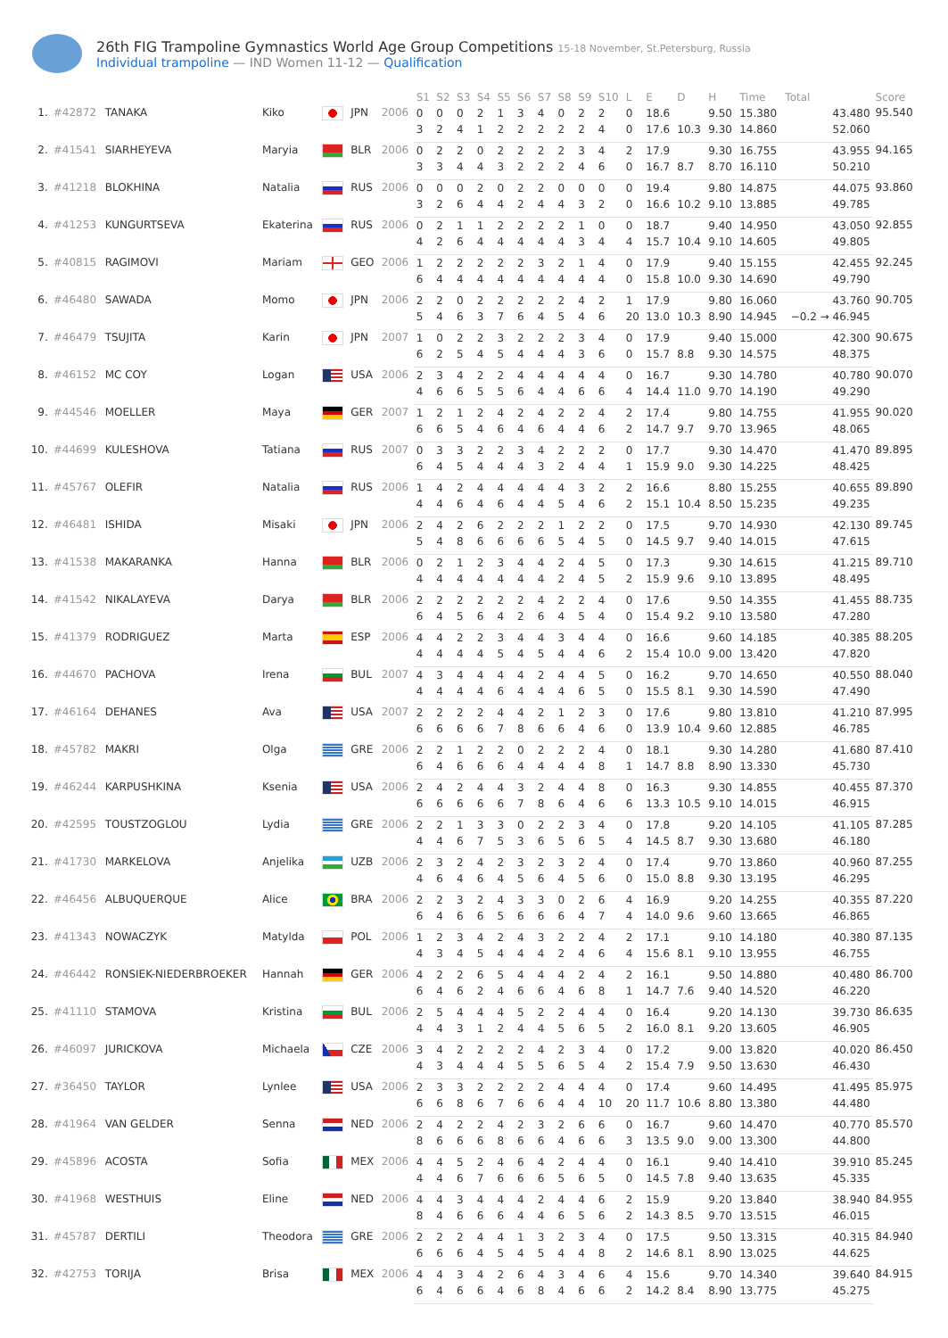26th FIG Trampoline Gymnastics World Age Group Competitions 15-18 November, St.Petersburg, Russia
Individual trampoline — IND Women 11-12 — Qualification
| | | | | | | | S1 | S2 | S3 | S4 | S5 | S6 | S7 | S8 | S9 | S10 | L | E | D | H | Time | Total | Score |
| --- | --- | --- | --- | --- | --- | --- | --- | --- | --- | --- | --- | --- | --- | --- | --- | --- | --- | --- | --- | --- | --- | --- | --- |
| 1. | #42872 | TANAKA | Kiko | | JPN | 2006 | 0 | 0 | 0 | 2 | 1 | 3 | 4 | 0 | 2 | 2 | 0 | 18.6 | | 9.50 | 15.380 | 43.480 | 95.540 |
| | | | | | | | 3 | 2 | 4 | 1 | 2 | 2 | 2 | 2 | 2 | 4 | 0 | 17.6 | 10.3 | 9.30 | 14.860 | 52.060 | |
| 2. | #41541 | SIARHEYEVA | Maryia | | BLR | 2006 | 0 | 2 | 2 | 0 | 2 | 2 | 2 | 2 | 3 | 4 | 2 | 17.9 | | 9.30 | 16.755 | 43.955 | 94.165 |
| | | | | | | | 3 | 3 | 4 | 4 | 3 | 2 | 2 | 2 | 4 | 6 | 0 | 16.7 | 8.7 | 8.70 | 16.110 | 50.210 | |
| 3. | #41218 | BLOKHINA | Natalia | | RUS | 2006 | 0 | 0 | 0 | 2 | 0 | 2 | 2 | 0 | 0 | 0 | 0 | 19.4 | | 9.80 | 14.875 | 44.075 | 93.860 |
| | | | | | | | 3 | 2 | 6 | 4 | 4 | 2 | 4 | 4 | 3 | 2 | 0 | 16.6 | 10.2 | 9.10 | 13.885 | 49.785 | |
| 4. | #41253 | KUNGURTSEVA | Ekaterina | | RUS | 2006 | 0 | 2 | 1 | 1 | 2 | 2 | 2 | 2 | 1 | 0 | 0 | 18.7 | | 9.40 | 14.950 | 43.050 | 92.855 |
| | | | | | | | 4 | 2 | 6 | 4 | 4 | 4 | 4 | 4 | 3 | 4 | 4 | 15.7 | 10.4 | 9.10 | 14.605 | 49.805 | |
| 5. | #40815 | RAGIMOVI | Mariam | | GEO | 2006 | 1 | 2 | 2 | 2 | 2 | 2 | 3 | 2 | 1 | 4 | 0 | 17.9 | | 9.40 | 15.155 | 42.455 | 92.245 |
| | | | | | | | 6 | 4 | 4 | 4 | 4 | 4 | 4 | 4 | 4 | 4 | 0 | 15.8 | 10.0 | 9.30 | 14.690 | 49.790 | |
| 6. | #46480 | SAWADA | Momo | | JPN | 2006 | 2 | 2 | 0 | 2 | 2 | 2 | 2 | 2 | 4 | 2 | 1 | 17.9 | | 9.80 | 16.060 | 43.760 | 90.705 |
| | | | | | | | 5 | 4 | 6 | 3 | 7 | 6 | 4 | 5 | 4 | 6 | 20 | 13.0 | 10.3 | 8.90 | 14.945 | −0.2 → 46.945 | |
| 7. | #46479 | TSUJITA | Karin | | JPN | 2007 | 1 | 0 | 2 | 2 | 3 | 2 | 2 | 2 | 3 | 4 | 0 | 17.9 | | 9.40 | 15.000 | 42.300 | 90.675 |
| | | | | | | | 6 | 2 | 5 | 4 | 5 | 4 | 4 | 4 | 3 | 6 | 0 | 15.7 | 8.8 | 9.30 | 14.575 | 48.375 | |
| 8. | #46152 | MC COY | Logan | | USA | 2006 | 2 | 3 | 4 | 2 | 2 | 4 | 4 | 4 | 4 | 4 | 0 | 16.7 | | 9.30 | 14.780 | 40.780 | 90.070 |
| | | | | | | | 4 | 6 | 6 | 5 | 5 | 6 | 4 | 4 | 6 | 6 | 4 | 14.4 | 11.0 | 9.70 | 14.190 | 49.290 | |
| 9. | #44546 | MOELLER | Maya | | GER | 2007 | 1 | 2 | 1 | 2 | 4 | 2 | 4 | 2 | 2 | 4 | 2 | 17.4 | | 9.80 | 14.755 | 41.955 | 90.020 |
| | | | | | | | 6 | 6 | 5 | 4 | 6 | 4 | 6 | 4 | 4 | 6 | 2 | 14.7 | 9.7 | 9.70 | 13.965 | 48.065 | |
| 10. | #44699 | KULESHOVA | Tatiana | | RUS | 2007 | 0 | 3 | 3 | 2 | 2 | 3 | 4 | 2 | 2 | 2 | 0 | 17.7 | | 9.30 | 14.470 | 41.470 | 89.895 |
| | | | | | | | 6 | 4 | 5 | 4 | 4 | 4 | 3 | 2 | 4 | 4 | 1 | 15.9 | 9.0 | 9.30 | 14.225 | 48.425 | |
| 11. | #45767 | OLEFIR | Natalia | | RUS | 2006 | 1 | 4 | 2 | 4 | 4 | 4 | 4 | 4 | 3 | 2 | 2 | 16.6 | | 8.80 | 15.255 | 40.655 | 89.890 |
| | | | | | | | 4 | 4 | 6 | 4 | 6 | 4 | 4 | 5 | 4 | 6 | 2 | 15.1 | 10.4 | 8.50 | 15.235 | 49.235 | |
| 12. | #46481 | ISHIDA | Misaki | | JPN | 2006 | 2 | 4 | 2 | 6 | 2 | 2 | 2 | 1 | 2 | 2 | 0 | 17.5 | | 9.70 | 14.930 | 42.130 | 89.745 |
| | | | | | | | 5 | 4 | 8 | 6 | 6 | 6 | 6 | 5 | 4 | 5 | 0 | 14.5 | 9.7 | 9.40 | 14.015 | 47.615 | |
| 13. | #41538 | MAKARANKA | Hanna | | BLR | 2006 | 0 | 2 | 1 | 2 | 3 | 4 | 4 | 2 | 4 | 5 | 0 | 17.3 | | 9.30 | 14.615 | 41.215 | 89.710 |
| | | | | | | | 4 | 4 | 4 | 4 | 4 | 4 | 4 | 2 | 4 | 5 | 2 | 15.9 | 9.6 | 9.10 | 13.895 | 48.495 | |
| 14. | #41542 | NIKALAYEVA | Darya | | BLR | 2006 | 2 | 2 | 2 | 2 | 2 | 2 | 4 | 2 | 2 | 4 | 0 | 17.6 | | 9.50 | 14.355 | 41.455 | 88.735 |
| | | | | | | | 6 | 4 | 5 | 6 | 4 | 2 | 6 | 4 | 5 | 4 | 0 | 15.4 | 9.2 | 9.10 | 13.580 | 47.280 | |
| 15. | #41379 | RODRIGUEZ | Marta | | ESP | 2006 | 4 | 4 | 2 | 2 | 3 | 4 | 4 | 3 | 4 | 4 | 0 | 16.6 | | 9.60 | 14.185 | 40.385 | 88.205 |
| | | | | | | | 4 | 4 | 4 | 4 | 5 | 4 | 5 | 4 | 4 | 6 | 2 | 15.4 | 10.0 | 9.00 | 13.420 | 47.820 | |
| 16. | #44670 | PACHOVA | Irena | | BUL | 2007 | 4 | 3 | 4 | 4 | 4 | 4 | 2 | 4 | 4 | 5 | 0 | 16.2 | | 9.70 | 14.650 | 40.550 | 88.040 |
| | | | | | | | 4 | 4 | 4 | 4 | 6 | 4 | 4 | 4 | 6 | 5 | 0 | 15.5 | 8.1 | 9.30 | 14.590 | 47.490 | |
| 17. | #46164 | DEHANES | Ava | | USA | 2007 | 2 | 2 | 2 | 2 | 4 | 4 | 2 | 1 | 2 | 3 | 0 | 17.6 | | 9.80 | 13.810 | 41.210 | 87.995 |
| | | | | | | | 6 | 6 | 6 | 6 | 7 | 8 | 6 | 6 | 4 | 6 | 0 | 13.9 | 10.4 | 9.60 | 12.885 | 46.785 | |
| 18. | #45782 | MAKRI | Olga | | GRE | 2006 | 2 | 2 | 1 | 2 | 2 | 0 | 2 | 2 | 2 | 4 | 0 | 18.1 | | 9.30 | 14.280 | 41.680 | 87.410 |
| | | | | | | | 6 | 4 | 6 | 6 | 6 | 4 | 4 | 4 | 4 | 8 | 1 | 14.7 | 8.8 | 8.90 | 13.330 | 45.730 | |
| 19. | #46244 | KARPUSHKINA | Ksenia | | USA | 2006 | 2 | 4 | 2 | 4 | 4 | 3 | 2 | 4 | 4 | 8 | 0 | 16.3 | | 9.30 | 14.855 | 40.455 | 87.370 |
| | | | | | | | 6 | 6 | 6 | 6 | 6 | 7 | 8 | 6 | 4 | 6 | 6 | 13.3 | 10.5 | 9.10 | 14.015 | 46.915 | |
| 20. | #42595 | TOUSTZOGLOU | Lydia | | GRE | 2006 | 2 | 2 | 1 | 3 | 3 | 0 | 2 | 2 | 3 | 4 | 0 | 17.8 | | 9.20 | 14.105 | 41.105 | 87.285 |
| | | | | | | | 4 | 4 | 6 | 7 | 5 | 3 | 6 | 5 | 6 | 5 | 4 | 14.5 | 8.7 | 9.30 | 13.680 | 46.180 | |
| 21. | #41730 | MARKELOVA | Anjelika | | UZB | 2006 | 2 | 3 | 2 | 4 | 2 | 3 | 2 | 3 | 2 | 4 | 0 | 17.4 | | 9.70 | 13.860 | 40.960 | 87.255 |
| | | | | | | | 4 | 6 | 4 | 6 | 4 | 5 | 6 | 4 | 5 | 6 | 0 | 15.0 | 8.8 | 9.30 | 13.195 | 46.295 | |
| 22. | #46456 | ALBUQUERQUE | Alice | | BRA | 2006 | 2 | 2 | 3 | 2 | 4 | 3 | 3 | 0 | 2 | 6 | 4 | 16.9 | | 9.20 | 14.255 | 40.355 | 87.220 |
| | | | | | | | 6 | 4 | 6 | 6 | 5 | 6 | 6 | 6 | 4 | 7 | 4 | 14.0 | 9.6 | 9.60 | 13.665 | 46.865 | |
| 23. | #41343 | NOWACZYK | Matylda | | POL | 2006 | 1 | 2 | 3 | 4 | 2 | 4 | 3 | 2 | 2 | 4 | 2 | 17.1 | | 9.10 | 14.180 | 40.380 | 87.135 |
| | | | | | | | 4 | 3 | 4 | 5 | 4 | 4 | 4 | 2 | 4 | 6 | 4 | 15.6 | 8.1 | 9.10 | 13.955 | 46.755 | |
| 24. | #46442 | RONSIEK-NIEDERBROEKER | Hannah | | GER | 2006 | 4 | 2 | 2 | 6 | 5 | 4 | 4 | 4 | 2 | 4 | 2 | 16.1 | | 9.50 | 14.880 | 40.480 | 86.700 |
| | | | | | | | 6 | 4 | 6 | 2 | 4 | 6 | 6 | 4 | 6 | 8 | 1 | 14.7 | 7.6 | 9.40 | 14.520 | 46.220 | |
| 25. | #41110 | STAMOVA | Kristina | | BUL | 2006 | 2 | 5 | 4 | 4 | 4 | 5 | 2 | 2 | 4 | 4 | 0 | 16.4 | | 9.20 | 14.130 | 39.730 | 86.635 |
| | | | | | | | 4 | 4 | 3 | 1 | 2 | 4 | 4 | 5 | 6 | 5 | 2 | 16.0 | 8.1 | 9.20 | 13.605 | 46.905 | |
| 26. | #46097 | JURICKOVA | Michaela | | CZE | 2006 | 3 | 4 | 2 | 2 | 2 | 2 | 4 | 2 | 3 | 4 | 0 | 17.2 | | 9.00 | 13.820 | 40.020 | 86.450 |
| | | | | | | | 4 | 3 | 4 | 4 | 4 | 5 | 5 | 6 | 5 | 4 | 2 | 15.4 | 7.9 | 9.50 | 13.630 | 46.430 | |
| 27. | #36450 | TAYLOR | Lynlee | | USA | 2006 | 2 | 3 | 3 | 2 | 2 | 2 | 2 | 4 | 4 | 4 | 0 | 17.4 | | 9.60 | 14.495 | 41.495 | 85.975 |
| | | | | | | | 6 | 6 | 8 | 6 | 7 | 6 | 6 | 4 | 4 | 10 | 20 | 11.7 | 10.6 | 8.80 | 13.380 | 44.480 | |
| 28. | #41964 | VAN GELDER | Senna | | NED | 2006 | 2 | 4 | 2 | 2 | 4 | 2 | 3 | 2 | 6 | 6 | 0 | 16.7 | | 9.60 | 14.470 | 40.770 | 85.570 |
| | | | | | | | 8 | 6 | 6 | 6 | 8 | 6 | 6 | 4 | 6 | 6 | 3 | 13.5 | 9.0 | 9.00 | 13.300 | 44.800 | |
| 29. | #45896 | ACOSTA | Sofia | | MEX | 2006 | 4 | 4 | 5 | 2 | 4 | 6 | 4 | 2 | 4 | 4 | 0 | 16.1 | | 9.40 | 14.410 | 39.910 | 85.245 |
| | | | | | | | 4 | 4 | 6 | 7 | 6 | 6 | 6 | 5 | 6 | 5 | 0 | 14.5 | 7.8 | 9.40 | 13.635 | 45.335 | |
| 30. | #41968 | WESTHUIS | Eline | | NED | 2006 | 4 | 4 | 3 | 4 | 4 | 4 | 2 | 4 | 4 | 6 | 2 | 15.9 | | 9.20 | 13.840 | 38.940 | 84.955 |
| | | | | | | | 8 | 4 | 6 | 6 | 6 | 4 | 4 | 6 | 5 | 6 | 2 | 14.3 | 8.5 | 9.70 | 13.515 | 46.015 | |
| 31. | #45787 | DERTILI | Theodora | | GRE | 2006 | 2 | 2 | 2 | 4 | 4 | 1 | 3 | 2 | 3 | 4 | 0 | 17.5 | | 9.50 | 13.315 | 40.315 | 84.940 |
| | | | | | | | 6 | 6 | 6 | 4 | 5 | 4 | 5 | 4 | 4 | 8 | 2 | 14.6 | 8.1 | 8.90 | 13.025 | 44.625 | |
| 32. | #42753 | TORIJA | Brisa | | MEX | 2006 | 4 | 4 | 3 | 4 | 2 | 6 | 4 | 3 | 4 | 6 | 4 | 15.6 | | 9.70 | 14.340 | 39.640 | 84.915 |
| | | | | | | | 6 | 4 | 6 | 6 | 4 | 6 | 8 | 4 | 6 | 6 | 2 | 14.2 | 8.4 | 8.90 | 13.775 | 45.275 | |